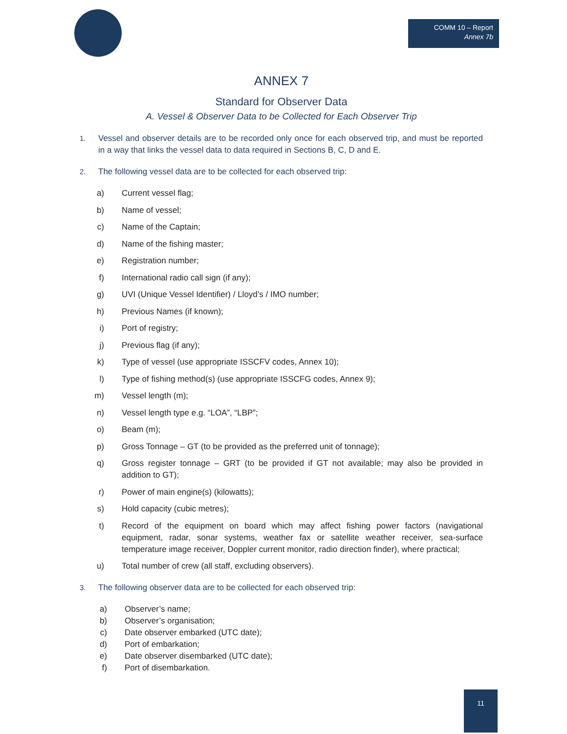COMM 10 – Report
Annex 7b
ANNEX 7
Standard for Observer Data
A. Vessel & Observer Data to be Collected for Each Observer Trip
1. Vessel and observer details are to be recorded only once for each observed trip, and must be reported in a way that links the vessel data to data required in Sections B, C, D and E.
2. The following vessel data are to be collected for each observed trip:
a) Current vessel flag;
b) Name of vessel;
c) Name of the Captain;
d) Name of the fishing master;
e) Registration number;
f) International radio call sign (if any);
g) UVI (Unique Vessel Identifier) / Lloyd’s / IMO number;
h) Previous Names (if known);
i) Port of registry;
j) Previous flag (if any);
k) Type of vessel (use appropriate ISSCFV codes, Annex 10);
l) Type of fishing method(s) (use appropriate ISSCFG codes, Annex 9);
m) Vessel length (m);
n) Vessel length type e.g. “LOA”, “LBP”;
o) Beam (m);
p) Gross Tonnage – GT (to be provided as the preferred unit of tonnage);
q) Gross register tonnage – GRT (to be provided if GT not available; may also be provided in addition to GT);
r) Power of main engine(s) (kilowatts);
s) Hold capacity (cubic metres);
t) Record of the equipment on board which may affect fishing power factors (navigational equipment, radar, sonar systems, weather fax or satellite weather receiver, sea-surface temperature image receiver, Doppler current monitor, radio direction finder), where practical;
u) Total number of crew (all staff, excluding observers).
3. The following observer data are to be collected for each observed trip:
a) Observer’s name;
b) Observer’s organisation;
c) Date observer embarked (UTC date);
d) Port of embarkation;
e) Date observer disembarked (UTC date);
f) Port of disembarkation.
11